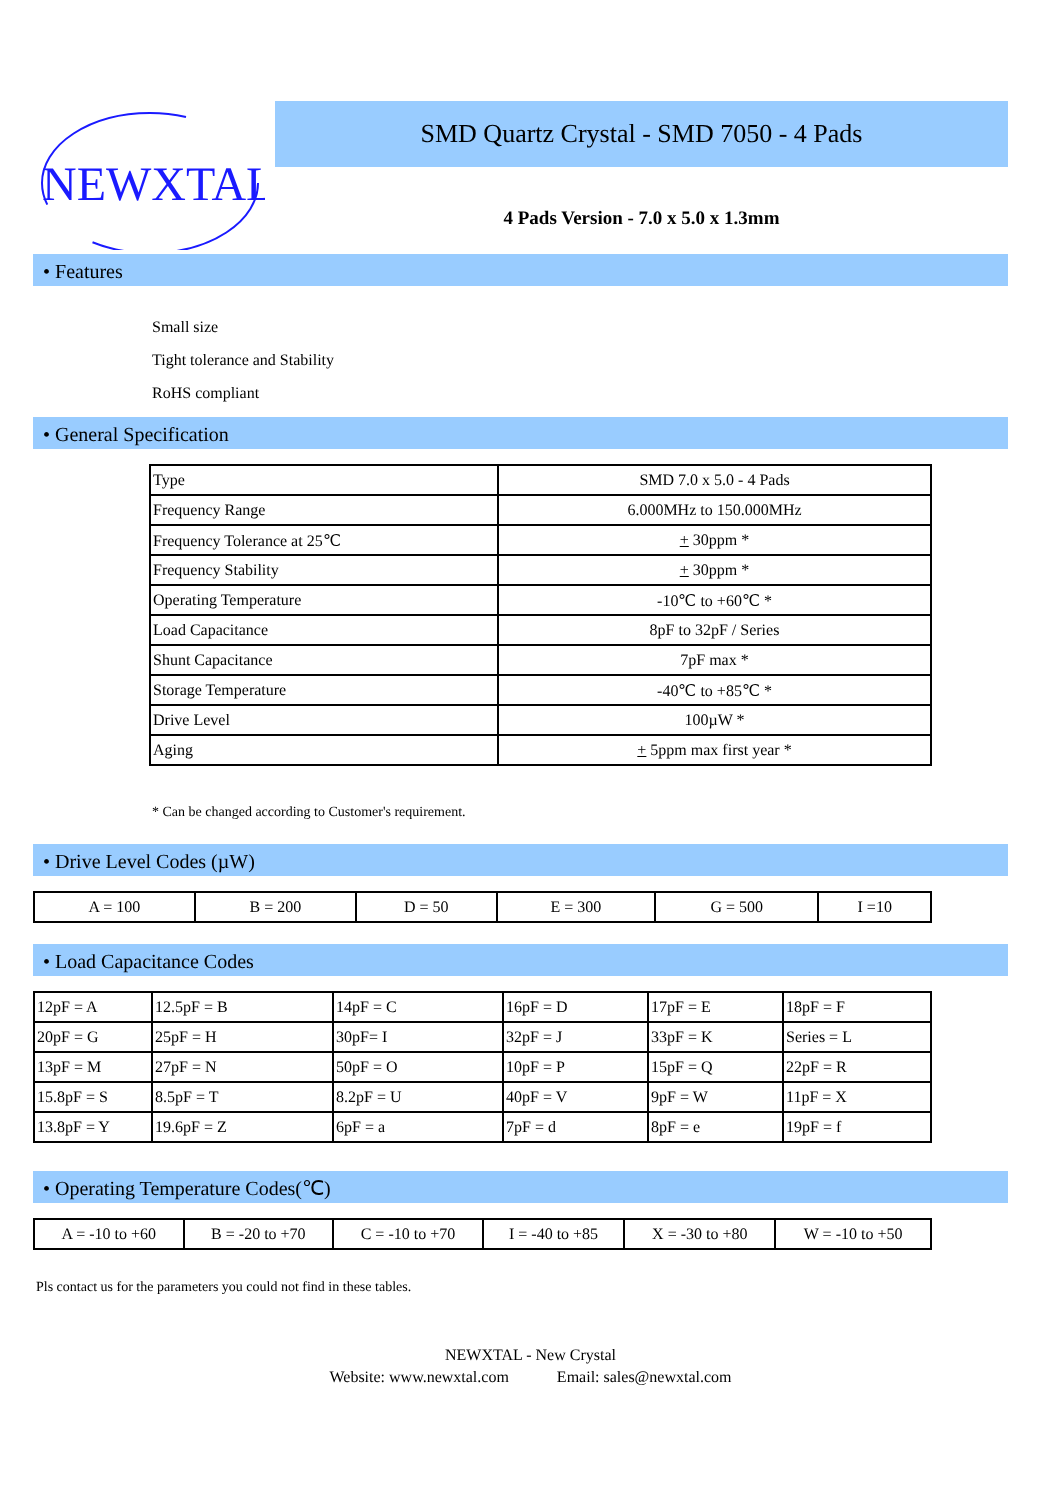NEWXTAL
SMD Quartz Crystal - SMD 7050 - 4 Pads
4 Pads Version - 7.0 x 5.0 x 1.3mm
• Features
Small size
Tight tolerance and Stability
RoHS compliant
• General Specification
| Type | SMD 7.0 x 5.0 - 4 Pads |
| Frequency Range | 6.000MHz to 150.000MHz |
| Frequency Tolerance at 25℃ | + 30ppm * |
| Frequency Stability | + 30ppm * |
| Operating Temperature | -10℃ to +60℃ * |
| Load Capacitance | 8pF to 32pF / Series |
| Shunt Capacitance | 7pF max * |
| Storage Temperature | -40℃ to +85℃ * |
| Drive Level | 100µW * |
| Aging | + 5ppm max first year * |
* Can be changed according to Customer's requirement.
• Drive Level Codes (µW)
| A = 100 | B = 200 | D = 50 | E = 300 | G = 500 | I =10 |
• Load Capacitance Codes
| 12pF = A | 12.5pF = B | 14pF = C | 16pF = D | 17pF = E | 18pF = F |
| 20pF = G | 25pF = H | 30pF= I | 32pF = J | 33pF = K | Series = L |
| 13pF = M | 27pF = N | 50pF = O | 10pF = P | 15pF = Q | 22pF = R |
| 15.8pF = S | 8.5pF = T | 8.2pF = U | 40pF = V | 9pF = W | 11pF = X |
| 13.8pF = Y | 19.6pF = Z | 6pF = a | 7pF = d | 8pF = e | 19pF = f |
• Operating Temperature Codes(℃)
| A = -10 to +60 | B = -20 to +70 | C = -10 to +70 | I = -40 to +85 | X = -30 to +80 | W = -10 to +50 |
Pls contact us for the parameters you could not find in these tables.
NEWXTAL - New Crystal
Website: www.newxtal.com Email: sales@newxtal.com